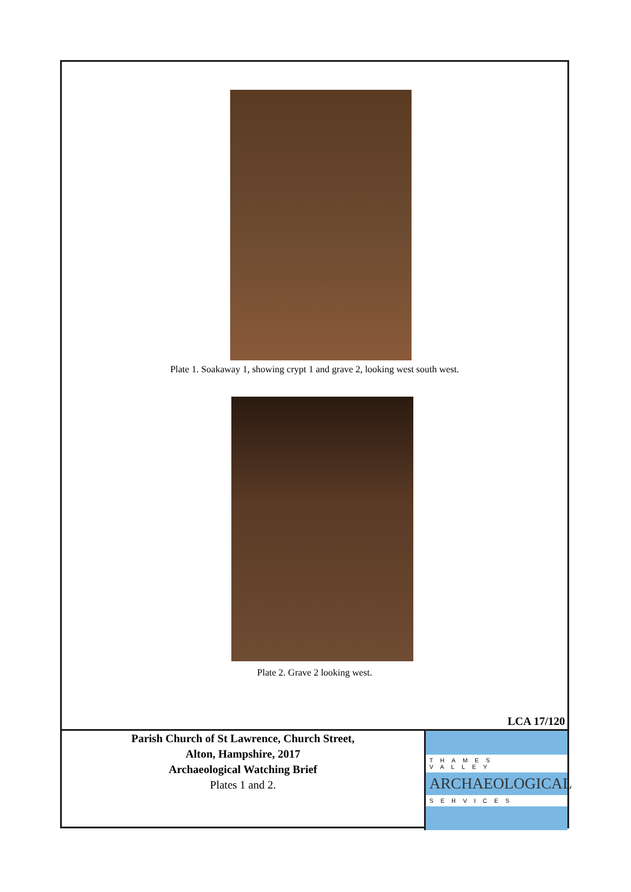Plate 1. Soakaway 1, showing crypt 1 and grave 2, looking west south west.
Plate 2. Grave 2 looking west.
LCA 17/120
Parish Church of St Lawrence, Church Street,
Alton, Hampshire, 2017
Archaeological Watching Brief
Plates 1 and 2.
THAMES VALLEY
ARCHAEOLOGICAL
SERVICES